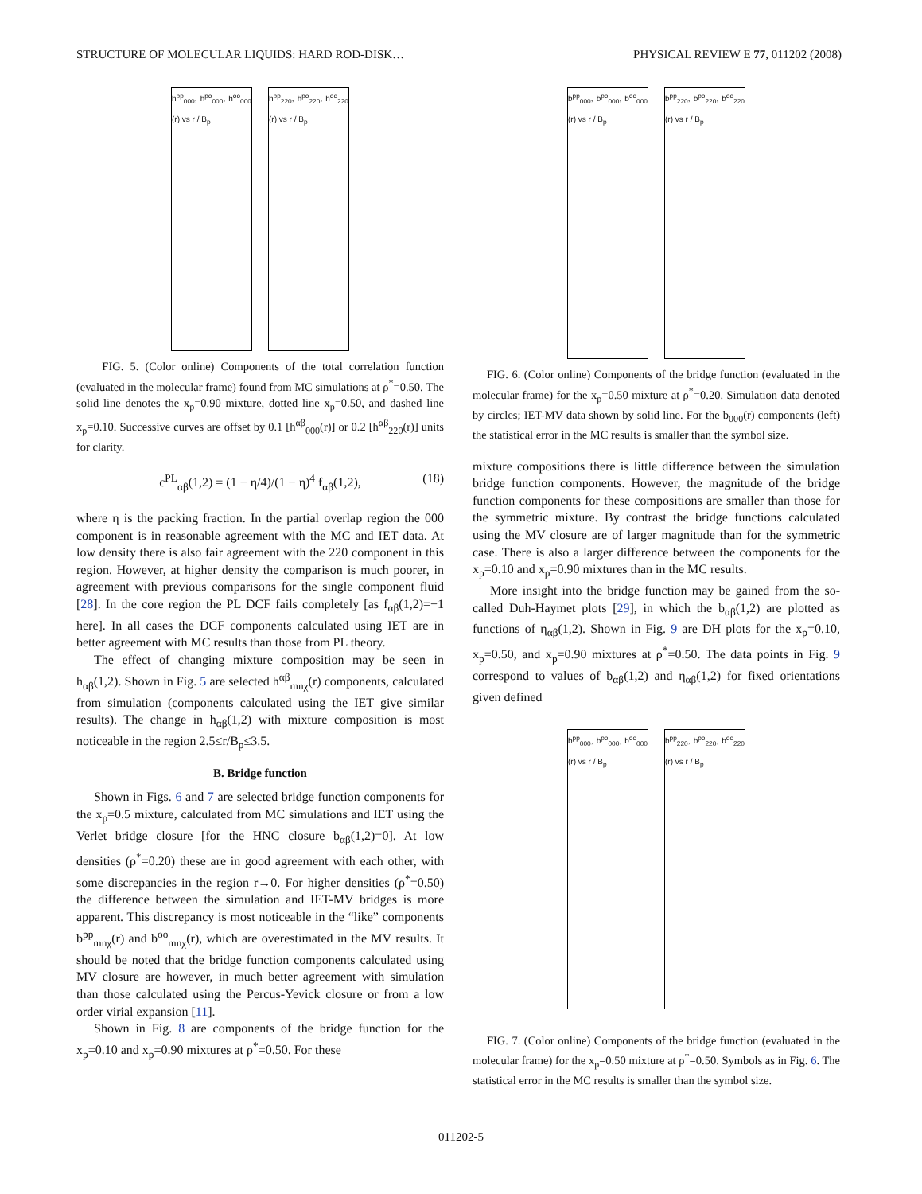STRUCTURE OF MOLECULAR LIQUIDS: HARD ROD-DISK… PHYSICAL REVIEW E 77, 011202 (2008)
h<sup>pp</sup><sub>000</sub>, h<sup>po</sup><sub>000</sub>, h<sup>oo</sup><sub>000</sub> (r) vs r / B<sub>p</sub>
h<sup>pp</sup><sub>220</sub>, h<sup>po</sup><sub>220</sub>, h<sup>oo</sup><sub>220</sub> (r) vs r / B<sub>p</sub>
FIG. 5. (Color online) Components of the total correlation function (evaluated in the molecular frame) found from MC simulations at ρ<sup>*</sup>=0.50. The solid line denotes the x<sub>p</sub>=0.90 mixture, dotted line x<sub>p</sub>=0.50, and dashed line x<sub>p</sub>=0.10. Successive curves are offset by 0.1 [h<sup>αβ</sup><sub>000</sub>(r)] or 0.2 [h<sup>αβ</sup><sub>220</sub>(r)] units for clarity.
c<sup>PL</sup><sub>αβ</sub>(1,2) = (1 − η/4)/(1 − η)<sup>4</sup> f<sub>αβ</sub>(1,2), (18)
where η is the packing fraction. In the partial overlap region the 000 component is in reasonable agreement with the MC and IET data. At low density there is also fair agreement with the 220 component in this region. However, at higher density the comparison is much poorer, in agreement with previous comparisons for the single component fluid [28]. In the core region the PL DCF fails completely [as f<sub>αβ</sub>(1,2)=−1 here]. In all cases the DCF components calculated using IET are in better agreement with MC results than those from PL theory.
The effect of changing mixture composition may be seen in h<sub>αβ</sub>(1,2). Shown in Fig. 5 are selected h<sup>αβ</sup><sub>mnχ</sub>(r) components, calculated from simulation (components calculated using the IET give similar results). The change in h<sub>αβ</sub>(1,2) with mixture composition is most noticeable in the region 2.5≤r/B<sub>p</sub>≤3.5.
B. Bridge function
Shown in Figs. 6 and 7 are selected bridge function components for the x<sub>p</sub>=0.5 mixture, calculated from MC simulations and IET using the Verlet bridge closure [for the HNC closure b<sub>αβ</sub>(1,2)=0]. At low densities (ρ<sup>*</sup>=0.20) these are in good agreement with each other, with some discrepancies in the region r→0. For higher densities (ρ<sup>*</sup>=0.50) the difference between the simulation and IET-MV bridges is more apparent. This discrepancy is most noticeable in the “like” components b<sup>pp</sup><sub>mnχ</sub>(r) and b<sup>oo</sup><sub>mnχ</sub>(r), which are overestimated in the MV results. It should be noted that the bridge function components calculated using MV closure are however, in much better agreement with simulation than those calculated using the Percus-Yevick closure or from a low order virial expansion [11].
Shown in Fig. 8 are components of the bridge function for the x<sub>p</sub>=0.10 and x<sub>p</sub>=0.90 mixtures at ρ<sup>*</sup>=0.50. For these
b<sup>pp</sup><sub>000</sub>, b<sup>po</sup><sub>000</sub>, b<sup>oo</sup><sub>000</sub> (r) vs r / B<sub>p</sub>
b<sup>pp</sup><sub>220</sub>, b<sup>po</sup><sub>220</sub>, b<sup>oo</sup><sub>220</sub> (r) vs r / B<sub>p</sub>
FIG. 6. (Color online) Components of the bridge function (evaluated in the molecular frame) for the x<sub>p</sub>=0.50 mixture at ρ<sup>*</sup>=0.20. Simulation data denoted by circles; IET-MV data shown by solid line. For the b<sub>000</sub>(r) components (left) the statistical error in the MC results is smaller than the symbol size.
mixture compositions there is little difference between the simulation bridge function components. However, the magnitude of the bridge function components for these compositions are smaller than those for the symmetric mixture. By contrast the bridge functions calculated using the MV closure are of larger magnitude than for the symmetric case. There is also a larger difference between the components for the x<sub>p</sub>=0.10 and x<sub>p</sub>=0.90 mixtures than in the MC results.
More insight into the bridge function may be gained from the so-called Duh-Haymet plots [29], in which the b<sub>αβ</sub>(1,2) are plotted as functions of η<sub>αβ</sub>(1,2). Shown in Fig. 9 are DH plots for the x<sub>p</sub>=0.10, x<sub>p</sub>=0.50, and x<sub>p</sub>=0.90 mixtures at ρ<sup>*</sup>=0.50. The data points in Fig. 9 correspond to values of b<sub>αβ</sub>(1,2) and η<sub>αβ</sub>(1,2) for fixed orientations given defined
b<sup>pp</sup><sub>000</sub>, b<sup>po</sup><sub>000</sub>, b<sup>oo</sup><sub>000</sub> (r) vs r / B<sub>p</sub>
b<sup>pp</sup><sub>220</sub>, b<sup>po</sup><sub>220</sub>, b<sup>oo</sup><sub>220</sub> (r) vs r / B<sub>p</sub>
FIG. 7. (Color online) Components of the bridge function (evaluated in the molecular frame) for the x<sub>p</sub>=0.50 mixture at ρ<sup>*</sup>=0.50. Symbols as in Fig. 6. The statistical error in the MC results is smaller than the symbol size.
011202-5